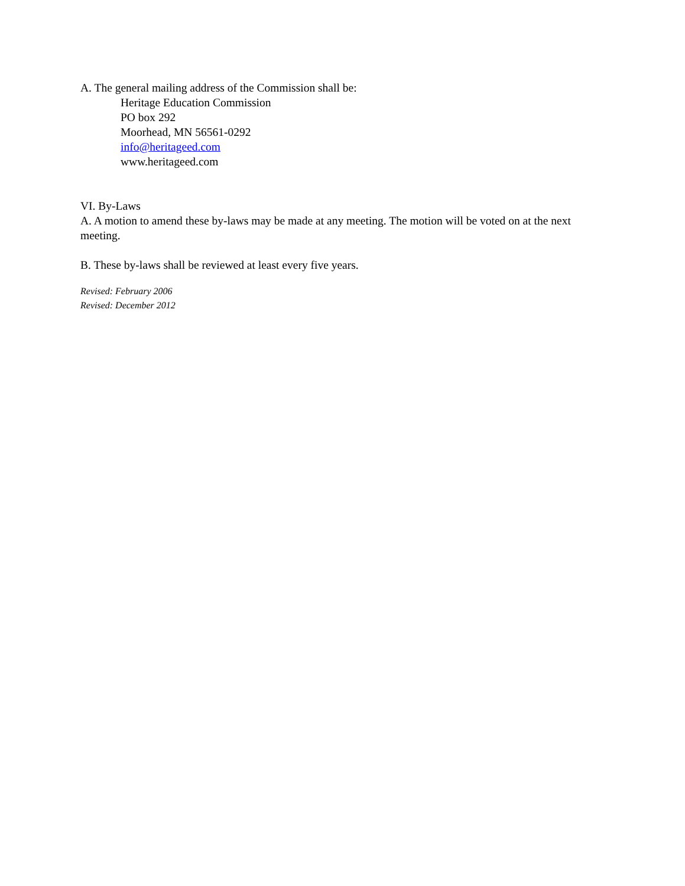A. The general mailing address of the Commission shall be:
Heritage Education Commission
PO box 292
Moorhead, MN 56561-0292
info@heritageed.com
www.heritageed.com
VI. By-Laws
A. A motion to amend these by-laws may be made at any meeting. The motion will be voted on at the next meeting.
B. These by-laws shall be reviewed at least every five years.
Revised: February 2006
Revised: December 2012